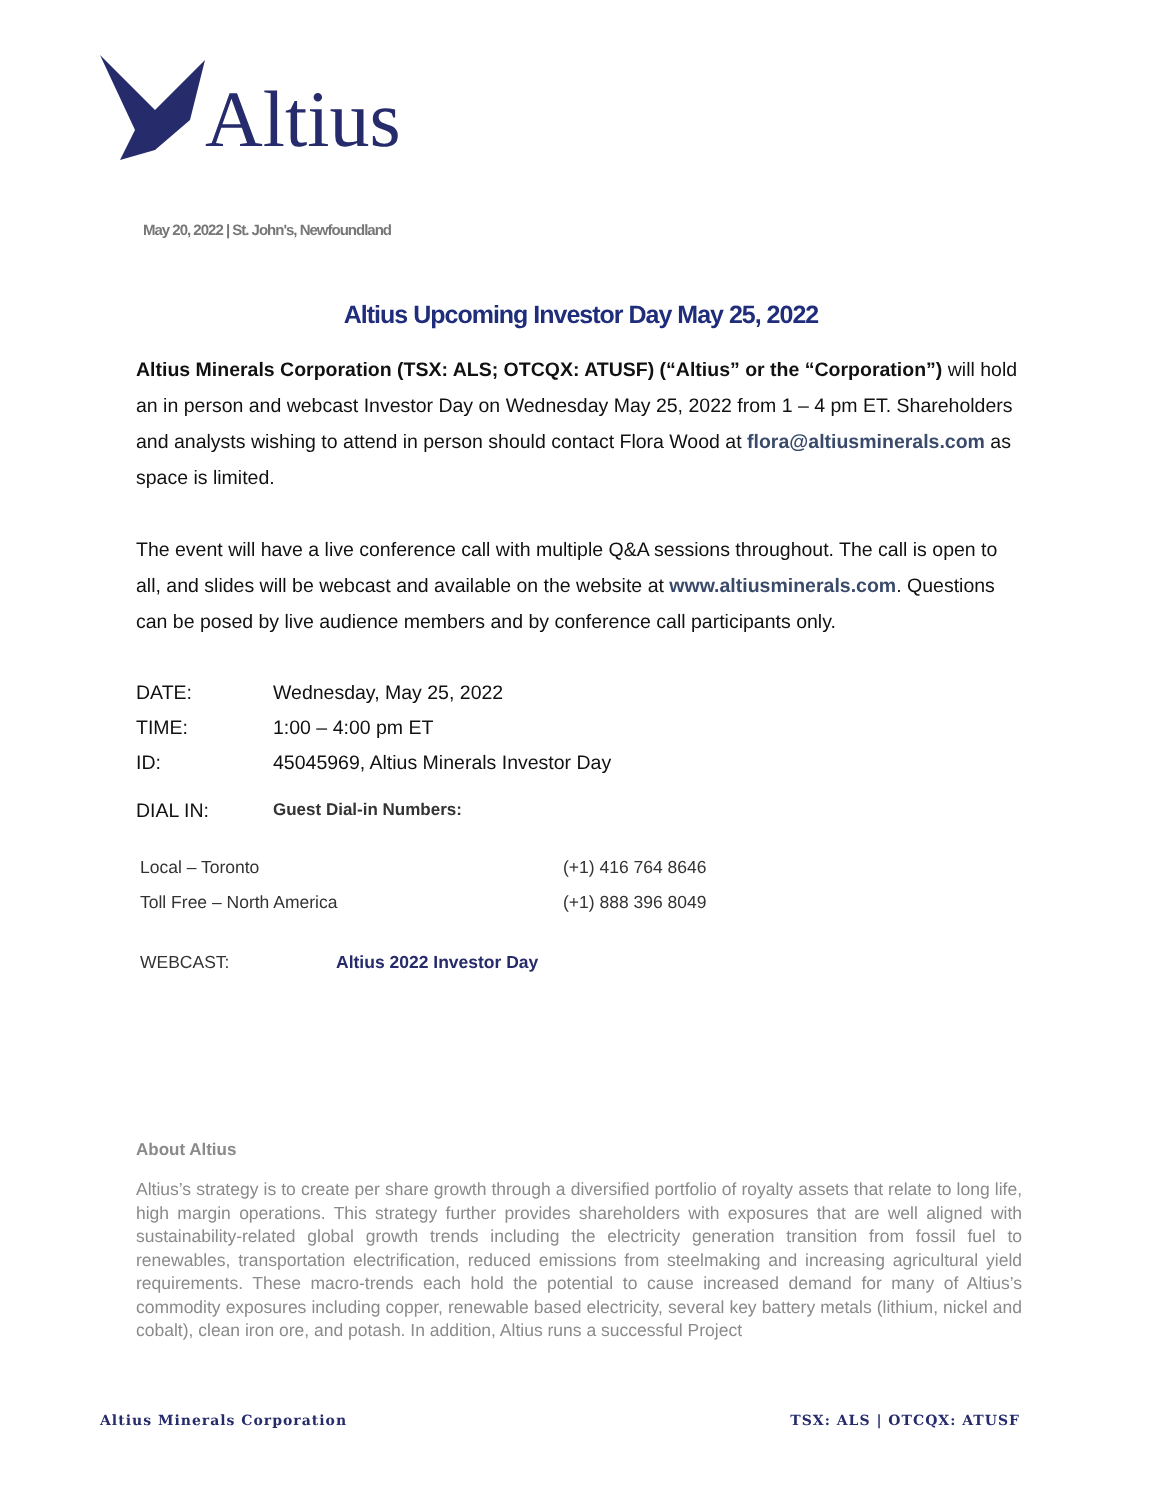Altius
May 20, 2022 | St. John's, Newfoundland
Altius Upcoming Investor Day May 25, 2022
Altius Minerals Corporation (TSX: ALS; OTCQX: ATUSF) (“Altius” or the “Corporation”) will hold an in person and webcast Investor Day on Wednesday May 25, 2022 from 1 – 4 pm ET. Shareholders and analysts wishing to attend in person should contact Flora Wood at flora@altiusminerals.com as space is limited.
The event will have a live conference call with multiple Q&A sessions throughout. The call is open to all, and slides will be webcast and available on the website at www.altiusminerals.com. Questions can be posed by live audience members and by conference call participants only.
| DATE: | Wednesday, May 25, 2022 |
| TIME: | 1:00 – 4:00 pm ET |
| ID: | 45045969, Altius Minerals Investor Day |
| DIAL IN: | Guest Dial-in Numbers: |
| Local – Toronto | (+1) 416 764 8646 |
| Toll Free – North America | (+1) 888 396 8049 |
| WEBCAST: | Altius 2022 Investor Day |
About Altius
Altius’s strategy is to create per share growth through a diversified portfolio of royalty assets that relate to long life, high margin operations. This strategy further provides shareholders with exposures that are well aligned with sustainability-related global growth trends including the electricity generation transition from fossil fuel to renewables, transportation electrification, reduced emissions from steelmaking and increasing agricultural yield requirements. These macro-trends each hold the potential to cause increased demand for many of Altius’s commodity exposures including copper, renewable based electricity, several key battery metals (lithium, nickel and cobalt), clean iron ore, and potash. In addition, Altius runs a successful Project
Altius Minerals Corporation TSX: ALS | OTCQX: ATUSF